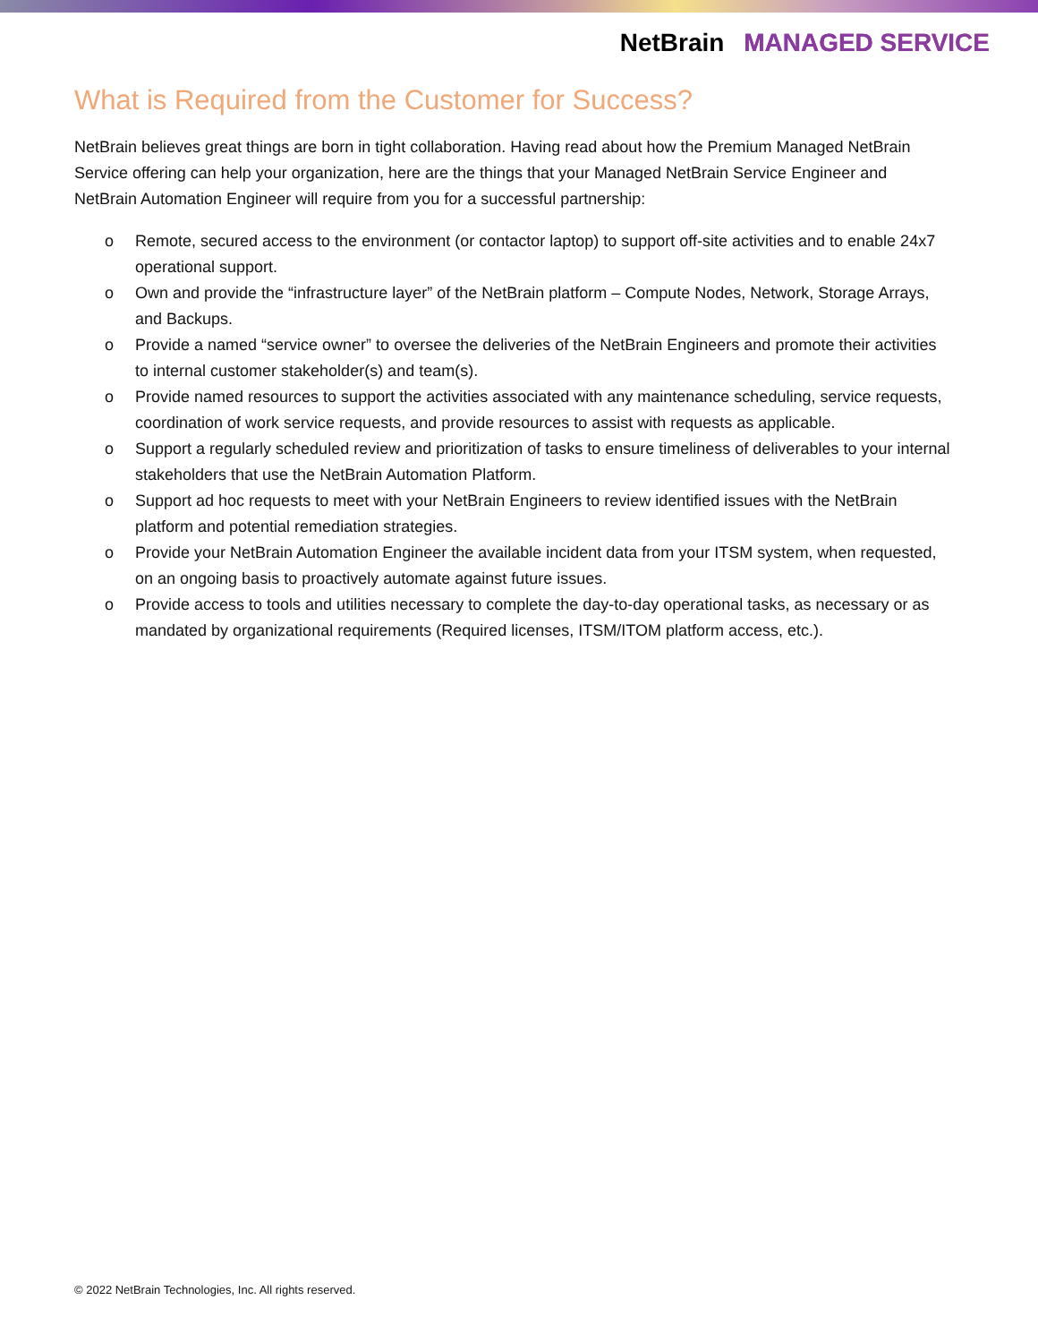NetBrain MANAGED SERVICE
What is Required from the Customer for Success?
NetBrain believes great things are born in tight collaboration. Having read about how the Premium Managed NetBrain Service offering can help your organization, here are the things that your Managed NetBrain Service Engineer and NetBrain Automation Engineer will require from you for a successful partnership:
o Remote, secured access to the environment (or contactor laptop) to support off-site activities and to enable 24x7 operational support.
o Own and provide the “infrastructure layer” of the NetBrain platform – Compute Nodes, Network, Storage Arrays, and Backups.
o Provide a named “service owner” to oversee the deliveries of the NetBrain Engineers and promote their activities to internal customer stakeholder(s) and team(s).
o Provide named resources to support the activities associated with any maintenance scheduling, service requests, coordination of work service requests, and provide resources to assist with requests as applicable.
o Support a regularly scheduled review and prioritization of tasks to ensure timeliness of deliverables to your internal stakeholders that use the NetBrain Automation Platform.
o Support ad hoc requests to meet with your NetBrain Engineers to review identified issues with the NetBrain platform and potential remediation strategies.
o Provide your NetBrain Automation Engineer the available incident data from your ITSM system, when requested, on an ongoing basis to proactively automate against future issues.
o Provide access to tools and utilities necessary to complete the day-to-day operational tasks, as necessary or as mandated by organizational requirements (Required licenses, ITSM/ITOM platform access, etc.).
© 2022 NetBrain Technologies, Inc. All rights reserved.